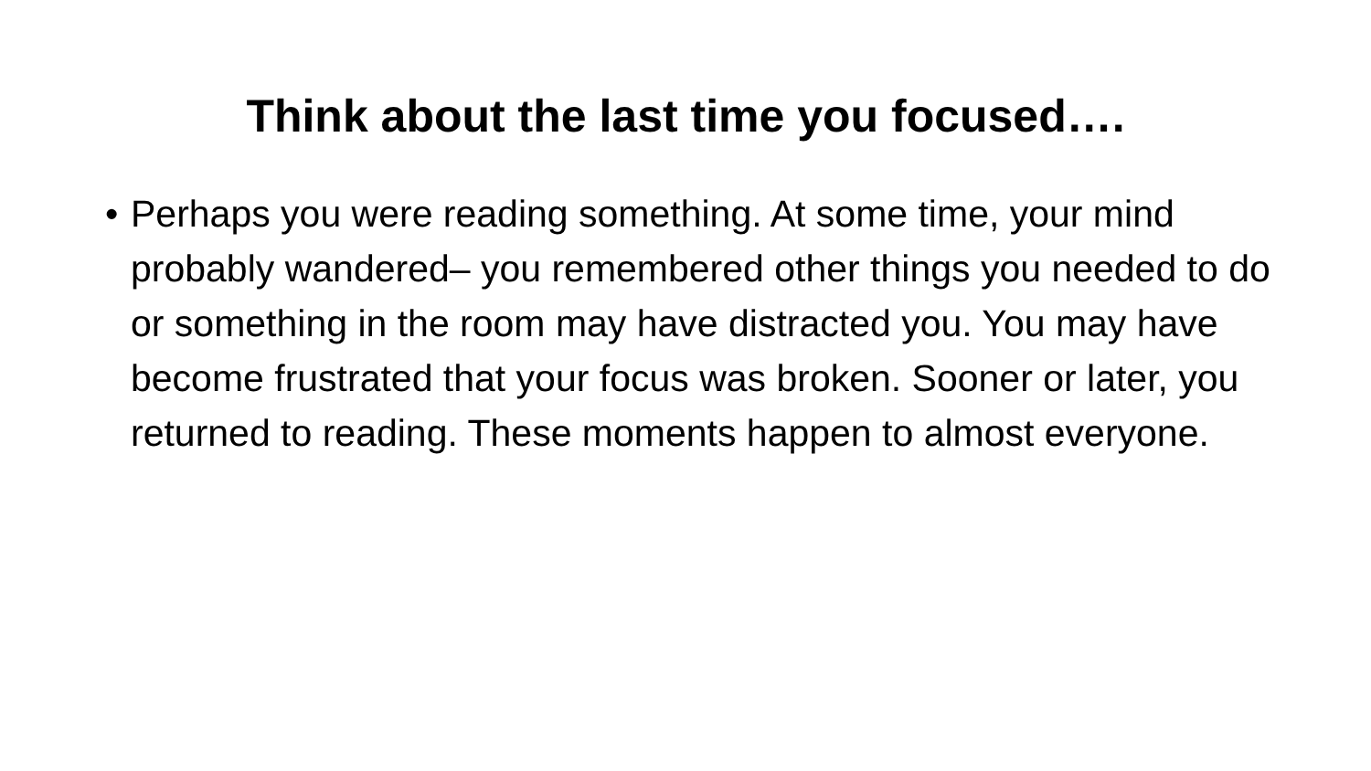Think about the last time you focused….
• Perhaps you were reading something. At some time, your mind probably wandered– you remembered other things you needed to do or something in the room may have distracted you. You may have become frustrated that your focus was broken. Sooner or later, you returned to reading. These moments happen to almost everyone.